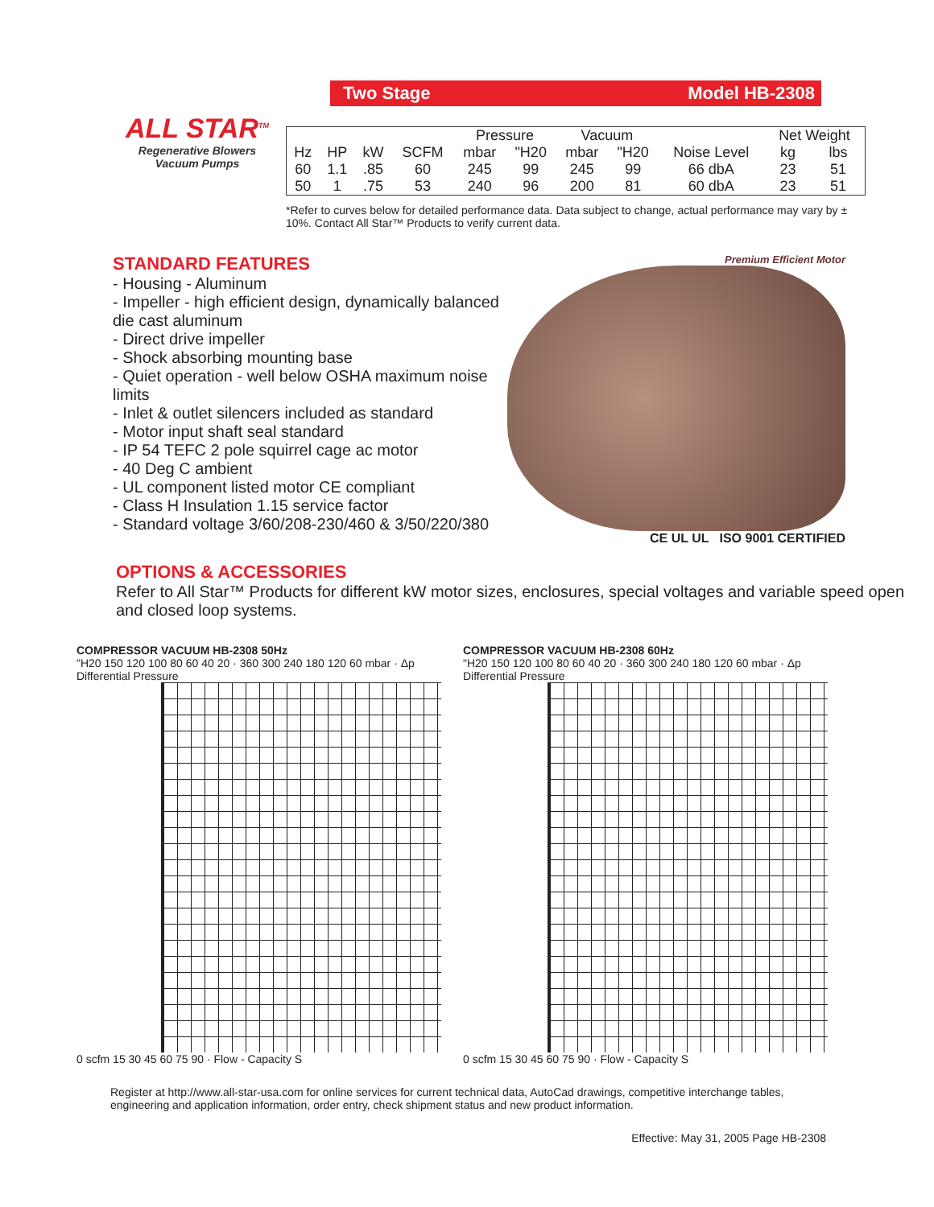ALL STAR<sup>TM</sup>
Regenerative Blowers
Vacuum Pumps
Two Stage Model HB-2308
| | | | | Pressure | | Vacuum | | | Net Weight | |
| Hz | HP | kW | SCFM | mbar | "H20 | mbar | "H20 | Noise Level | kg | lbs |
| 60 | 1.1 | .85 | 60 | 245 | 99 | 245 | 99 | 66 dbA | 23 | 51 |
| 50 | 1 | .75 | 53 | 240 | 96 | 200 | 81 | 60 dbA | 23 | 51 |
*Refer to curves below for detailed performance data. Data subject to change, actual performance may vary by ± 10%. Contact All Star™ Products to verify current data.
STANDARD FEATURES
- Housing - Aluminum
- Impeller - high efficient design, dynamically balanced die cast aluminum
- Direct drive impeller
- Shock absorbing mounting base
- Quiet operation - well below OSHA maximum noise limits
- Inlet & outlet silencers included as standard
- Motor input shaft seal standard
- IP 54 TEFC 2 pole squirrel cage ac motor
- 40 Deg C ambient
- UL component listed motor CE compliant
- Class H Insulation 1.15 service factor
- Standard voltage 3/60/208-230/460 & 3/50/220/380
Premium Efficient Motor
CE UL UL ISO 9001 CERTIFIED
OPTIONS & ACCESSORIES
Refer to All Star™ Products for different kW motor sizes, enclosures, special voltages and variable speed open and closed loop systems.
COMPRESSOR VACUUM HB-2308 50Hz
"H20 150 120 100 80 60 40 20 · 360 300 240 180 120 60 mbar · Δp Differential Pressure
0 scfm 15 30 45 60 75 90 · Flow - Capacity S
COMPRESSOR VACUUM HB-2308 60Hz
"H20 150 120 100 80 60 40 20 · 360 300 240 180 120 60 mbar · Δp Differential Pressure
0 scfm 15 30 45 60 75 90 · Flow - Capacity S
Register at http://www.all-star-usa.com for online services for current technical data, AutoCad drawings, competitive interchange tables, engineering and application information, order entry, check shipment status and new product information.
Effective: May 31, 2005 Page HB-2308